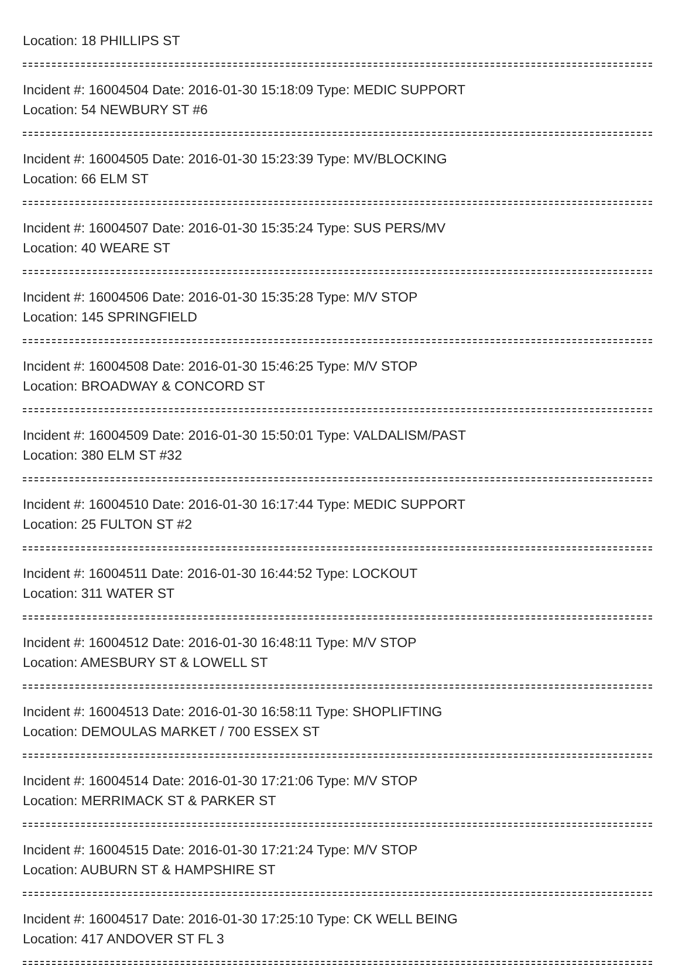Location: 18 PHILLIPS ST
Incident #: 16004504 Date: 2016-01-30 15:18:09 Type: MEDIC SUPPORT
Location: 54 NEWBURY ST #6
Incident #: 16004505 Date: 2016-01-30 15:23:39 Type: MV/BLOCKING
Location: 66 ELM ST
Incident #: 16004507 Date: 2016-01-30 15:35:24 Type: SUS PERS/MV
Location: 40 WEARE ST
Incident #: 16004506 Date: 2016-01-30 15:35:28 Type: M/V STOP
Location: 145 SPRINGFIELD
Incident #: 16004508 Date: 2016-01-30 15:46:25 Type: M/V STOP
Location: BROADWAY & CONCORD ST
Incident #: 16004509 Date: 2016-01-30 15:50:01 Type: VALDALISM/PAST
Location: 380 ELM ST #32
Incident #: 16004510 Date: 2016-01-30 16:17:44 Type: MEDIC SUPPORT
Location: 25 FULTON ST #2
Incident #: 16004511 Date: 2016-01-30 16:44:52 Type: LOCKOUT
Location: 311 WATER ST
Incident #: 16004512 Date: 2016-01-30 16:48:11 Type: M/V STOP
Location: AMESBURY ST & LOWELL ST
Incident #: 16004513 Date: 2016-01-30 16:58:11 Type: SHOPLIFTING
Location: DEMOULAS MARKET / 700 ESSEX ST
Incident #: 16004514 Date: 2016-01-30 17:21:06 Type: M/V STOP
Location: MERRIMACK ST & PARKER ST
Incident #: 16004515 Date: 2016-01-30 17:21:24 Type: M/V STOP
Location: AUBURN ST & HAMPSHIRE ST
Incident #: 16004517 Date: 2016-01-30 17:25:10 Type: CK WELL BEING
Location: 417 ANDOVER ST FL 3